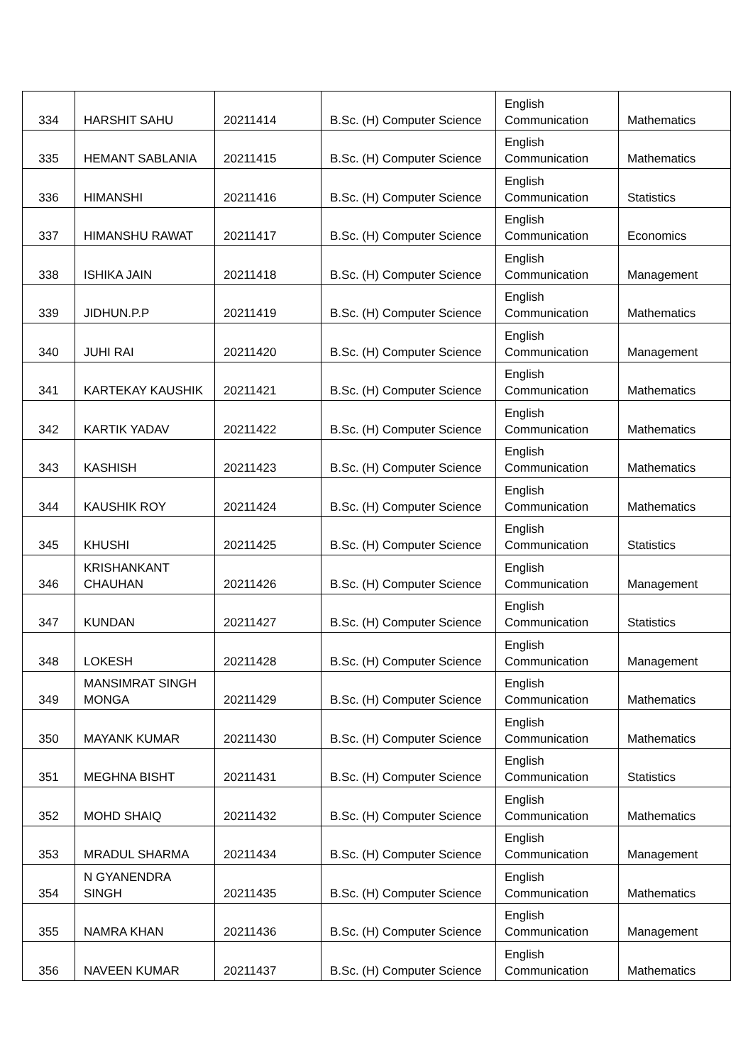| 334 | HARSHIT SAHU | 20211414 | B.Sc. (H) Computer Science | English Communication | Mathematics |
| 335 | HEMANT SABLANIA | 20211415 | B.Sc. (H) Computer Science | English Communication | Mathematics |
| 336 | HIMANSHI | 20211416 | B.Sc. (H) Computer Science | English Communication | Statistics |
| 337 | HIMANSHU RAWAT | 20211417 | B.Sc. (H) Computer Science | English Communication | Economics |
| 338 | ISHIKA JAIN | 20211418 | B.Sc. (H) Computer Science | English Communication | Management |
| 339 | JIDHUN.P.P | 20211419 | B.Sc. (H) Computer Science | English Communication | Mathematics |
| 340 | JUHI RAI | 20211420 | B.Sc. (H) Computer Science | English Communication | Management |
| 341 | KARTEKAY KAUSHIK | 20211421 | B.Sc. (H) Computer Science | English Communication | Mathematics |
| 342 | KARTIK YADAV | 20211422 | B.Sc. (H) Computer Science | English Communication | Mathematics |
| 343 | KASHISH | 20211423 | B.Sc. (H) Computer Science | English Communication | Mathematics |
| 344 | KAUSHIK ROY | 20211424 | B.Sc. (H) Computer Science | English Communication | Mathematics |
| 345 | KHUSHI | 20211425 | B.Sc. (H) Computer Science | English Communication | Statistics |
| 346 | KRISHANKANT CHAUHAN | 20211426 | B.Sc. (H) Computer Science | English Communication | Management |
| 347 | KUNDAN | 20211427 | B.Sc. (H) Computer Science | English Communication | Statistics |
| 348 | LOKESH | 20211428 | B.Sc. (H) Computer Science | English Communication | Management |
| 349 | MANSIMRAT SINGH MONGA | 20211429 | B.Sc. (H) Computer Science | English Communication | Mathematics |
| 350 | MAYANK KUMAR | 20211430 | B.Sc. (H) Computer Science | English Communication | Mathematics |
| 351 | MEGHNA BISHT | 20211431 | B.Sc. (H) Computer Science | English Communication | Statistics |
| 352 | MOHD SHAIQ | 20211432 | B.Sc. (H) Computer Science | English Communication | Mathematics |
| 353 | MRADUL SHARMA | 20211434 | B.Sc. (H) Computer Science | English Communication | Management |
| 354 | N GYANENDRA SINGH | 20211435 | B.Sc. (H) Computer Science | English Communication | Mathematics |
| 355 | NAMRA KHAN | 20211436 | B.Sc. (H) Computer Science | English Communication | Management |
| 356 | NAVEEN KUMAR | 20211437 | B.Sc. (H) Computer Science | English Communication | Mathematics |